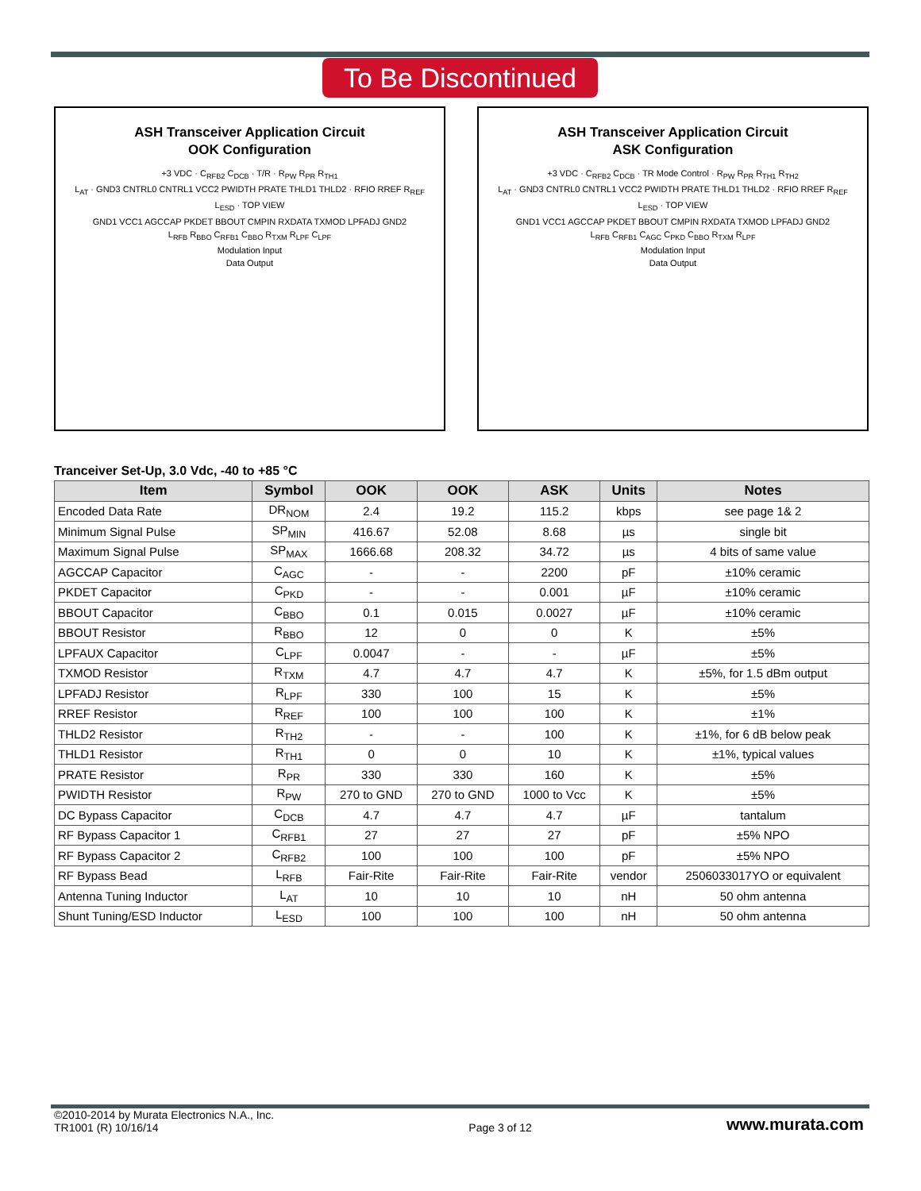To Be Discontinued
ASH Transceiver Application Circuit
OOK Configuration
+3 VDC · C<sub>RFB2</sub> C<sub>DCB</sub> · T/R · R<sub>PW</sub> R<sub>PR</sub> R<sub>TH1</sub>
L<sub>AT</sub> · GND3 CNTRL0 CNTRL1 VCC2 PWIDTH PRATE THLD1 THLD2 · RFIO RREF R<sub>REF</sub>
L<sub>ESD</sub> · TOP VIEW
GND1 VCC1 AGCCAP PKDET BBOUT CMPIN RXDATA TXMOD LPFADJ GND2
L<sub>RFB</sub> R<sub>BBO</sub> C<sub>RFB1</sub> C<sub>BBO</sub> R<sub>TXM</sub> R<sub>LPF</sub> C<sub>LPF</sub>
Modulation Input
Data Output
ASH Transceiver Application Circuit
ASK Configuration
+3 VDC · C<sub>RFB2</sub> C<sub>DCB</sub> · TR Mode Control · R<sub>PW</sub> R<sub>PR</sub> R<sub>TH1</sub> R<sub>TH2</sub>
L<sub>AT</sub> · GND3 CNTRL0 CNTRL1 VCC2 PWIDTH PRATE THLD1 THLD2 · RFIO RREF R<sub>REF</sub>
L<sub>ESD</sub> · TOP VIEW
GND1 VCC1 AGCCAP PKDET BBOUT CMPIN RXDATA TXMOD LPFADJ GND2
L<sub>RFB</sub> C<sub>RFB1</sub> C<sub>AGC</sub> C<sub>PKD</sub> C<sub>BBO</sub> R<sub>TXM</sub> R<sub>LPF</sub>
Modulation Input
Data Output
Tranceiver Set-Up, 3.0 Vdc, -40 to +85 °C
| Item | Symbol | OOK | OOK | ASK | Units | Notes |
| --- | --- | --- | --- | --- | --- | --- |
| Encoded Data Rate | DR<sub>NOM</sub> | 2.4 | 19.2 | 115.2 | kbps | see page 1& 2 |
| Minimum Signal Pulse | SP<sub>MIN</sub> | 416.67 | 52.08 | 8.68 | µs | single bit |
| Maximum Signal Pulse | SP<sub>MAX</sub> | 1666.68 | 208.32 | 34.72 | µs | 4 bits of same value |
| AGCCAP Capacitor | C<sub>AGC</sub> | - | - | 2200 | pF | ±10% ceramic |
| PKDET Capacitor | C<sub>PKD</sub> | - | - | 0.001 | µF | ±10% ceramic |
| BBOUT Capacitor | C<sub>BBO</sub> | 0.1 | 0.015 | 0.0027 | µF | ±10% ceramic |
| BBOUT Resistor | R<sub>BBO</sub> | 12 | 0 | 0 | K | ±5% |
| LPFAUX Capacitor | C<sub>LPF</sub> | 0.0047 | - | - | µF | ±5% |
| TXMOD Resistor | R<sub>TXM</sub> | 4.7 | 4.7 | 4.7 | K | ±5%, for 1.5 dBm output |
| LPFADJ Resistor | R<sub>LPF</sub> | 330 | 100 | 15 | K | ±5% |
| RREF Resistor | R<sub>REF</sub> | 100 | 100 | 100 | K | ±1% |
| THLD2 Resistor | R<sub>TH2</sub> | - | - | 100 | K | ±1%, for 6 dB below peak |
| THLD1 Resistor | R<sub>TH1</sub> | 0 | 0 | 10 | K | ±1%, typical values |
| PRATE Resistor | R<sub>PR</sub> | 330 | 330 | 160 | K | ±5% |
| PWIDTH Resistor | R<sub>PW</sub> | 270 to GND | 270 to GND | 1000 to Vcc | K | ±5% |
| DC Bypass Capacitor | C<sub>DCB</sub> | 4.7 | 4.7 | 4.7 | µF | tantalum |
| RF Bypass Capacitor 1 | C<sub>RFB1</sub> | 27 | 27 | 27 | pF | ±5% NPO |
| RF Bypass Capacitor 2 | C<sub>RFB2</sub> | 100 | 100 | 100 | pF | ±5% NPO |
| RF Bypass Bead | L<sub>RFB</sub> | Fair-Rite | Fair-Rite | Fair-Rite | vendor | 2506033017YO or equivalent |
| Antenna Tuning Inductor | L<sub>AT</sub> | 10 | 10 | 10 | nH | 50 ohm antenna |
| Shunt Tuning/ESD Inductor | L<sub>ESD</sub> | 100 | 100 | 100 | nH | 50 ohm antenna |
©2010-2014 by Murata Electronics N.A., Inc.
TR1001 (R) 10/16/14
Page 3 of 12
www.murata.com